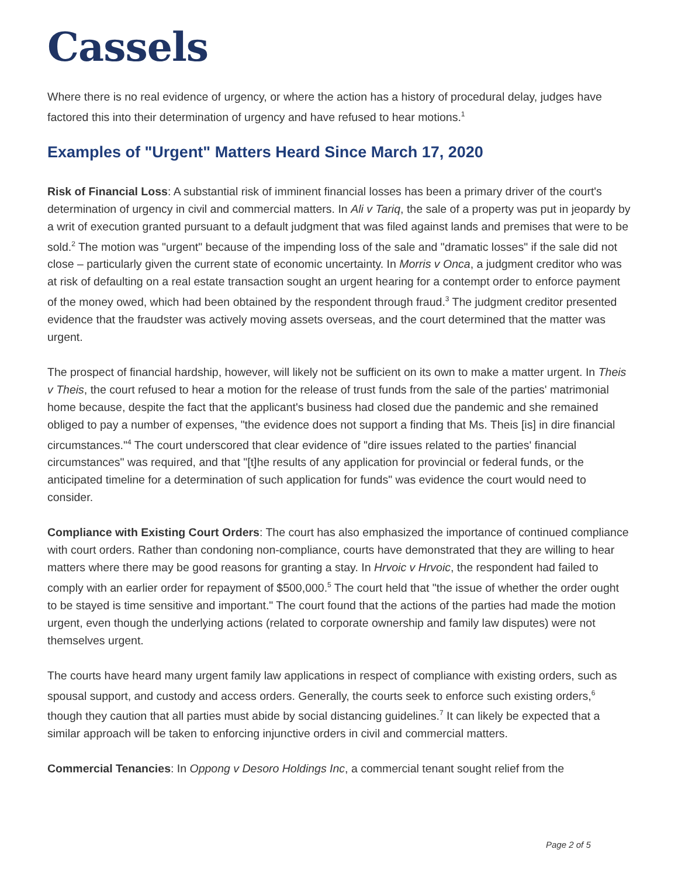Cassels
Where there is no real evidence of urgency, or where the action has a history of procedural delay, judges have factored this into their determination of urgency and have refused to hear motions.<sup>1</sup>
Examples of "Urgent" Matters Heard Since March 17, 2020
Risk of Financial Loss: A substantial risk of imminent financial losses has been a primary driver of the court's determination of urgency in civil and commercial matters. In Ali v Tariq, the sale of a property was put in jeopardy by a writ of execution granted pursuant to a default judgment that was filed against lands and premises that were to be sold.<sup>2</sup> The motion was "urgent" because of the impending loss of the sale and "dramatic losses" if the sale did not close – particularly given the current state of economic uncertainty. In Morris v Onca, a judgment creditor who was at risk of defaulting on a real estate transaction sought an urgent hearing for a contempt order to enforce payment of the money owed, which had been obtained by the respondent through fraud.<sup>3</sup> The judgment creditor presented evidence that the fraudster was actively moving assets overseas, and the court determined that the matter was urgent.
The prospect of financial hardship, however, will likely not be sufficient on its own to make a matter urgent. In Theis v Theis, the court refused to hear a motion for the release of trust funds from the sale of the parties' matrimonial home because, despite the fact that the applicant's business had closed due the pandemic and she remained obliged to pay a number of expenses, "the evidence does not support a finding that Ms. Theis [is] in dire financial circumstances."<sup>4</sup> The court underscored that clear evidence of "dire issues related to the parties' financial circumstances" was required, and that "[t]he results of any application for provincial or federal funds, or the anticipated timeline for a determination of such application for funds" was evidence the court would need to consider.
Compliance with Existing Court Orders: The court has also emphasized the importance of continued compliance with court orders. Rather than condoning non-compliance, courts have demonstrated that they are willing to hear matters where there may be good reasons for granting a stay. In Hrvoic v Hrvoic, the respondent had failed to comply with an earlier order for repayment of $500,000.<sup>5</sup> The court held that "the issue of whether the order ought to be stayed is time sensitive and important." The court found that the actions of the parties had made the motion urgent, even though the underlying actions (related to corporate ownership and family law disputes) were not themselves urgent.
The courts have heard many urgent family law applications in respect of compliance with existing orders, such as spousal support, and custody and access orders. Generally, the courts seek to enforce such existing orders,<sup>6</sup> though they caution that all parties must abide by social distancing guidelines.<sup>7</sup> It can likely be expected that a similar approach will be taken to enforcing injunctive orders in civil and commercial matters.
Commercial Tenancies: In Oppong v Desoro Holdings Inc, a commercial tenant sought relief from the
Page 2 of 5